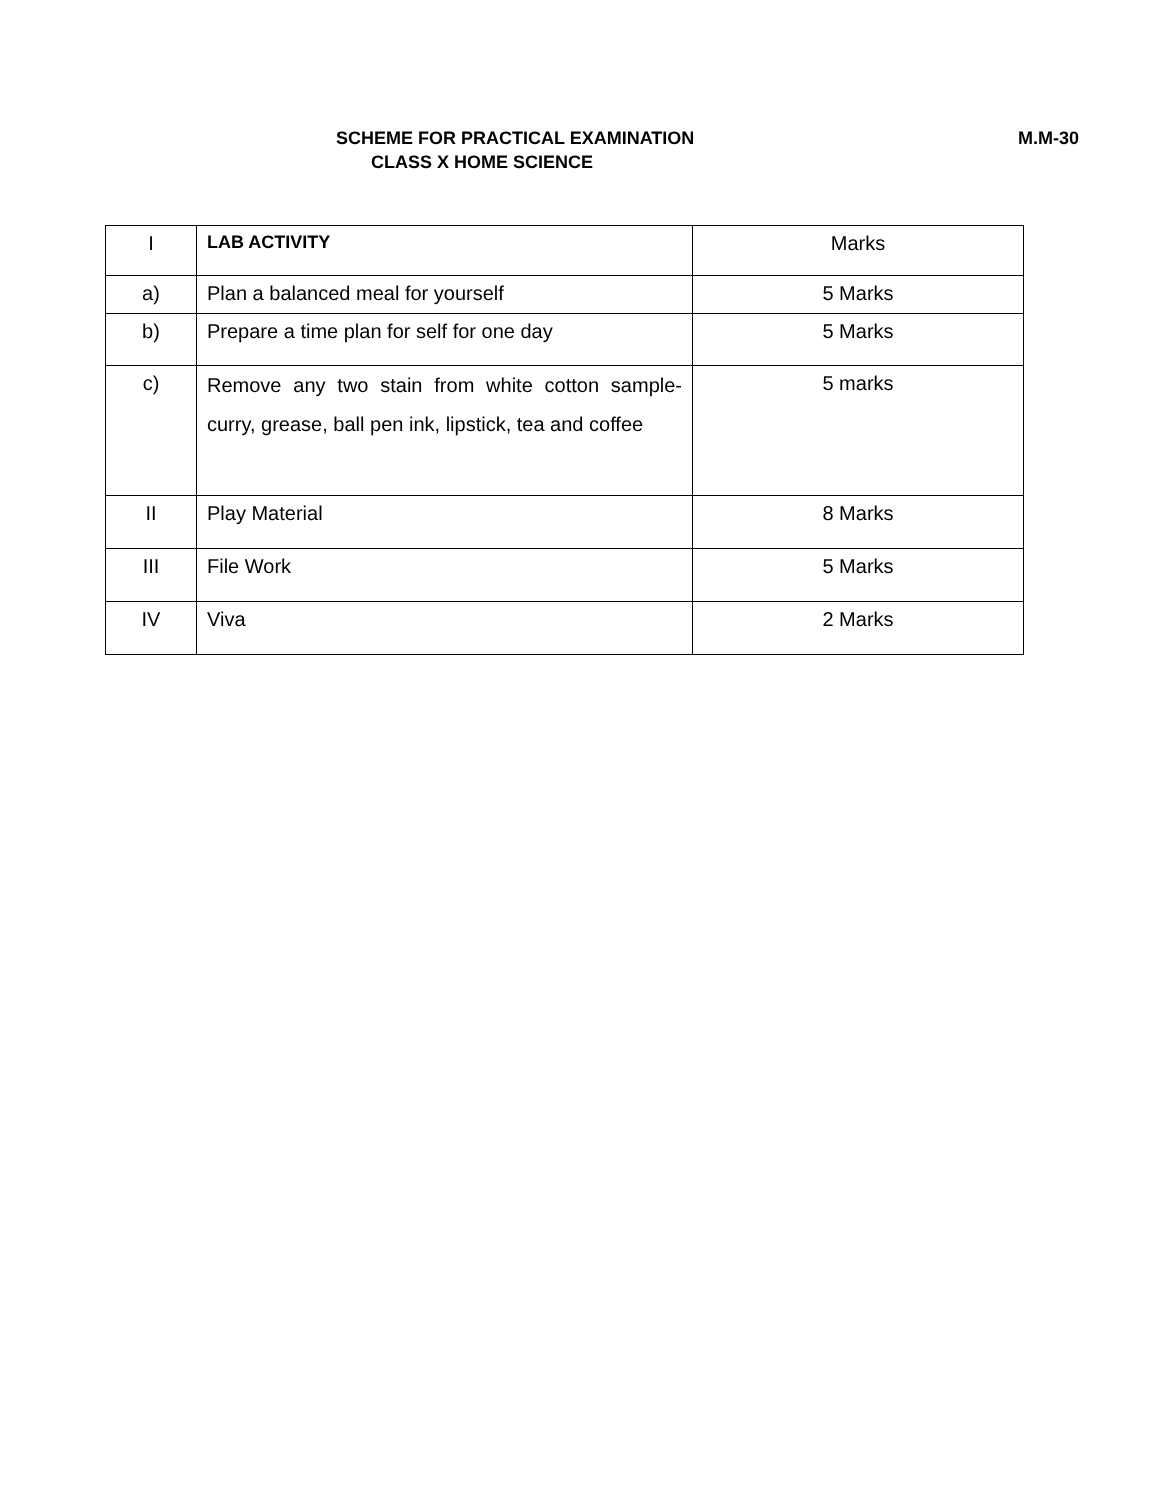SCHEME FOR PRACTICAL EXAMINATION
M.M-30
CLASS X HOME SCIENCE
| I | LAB ACTIVITY | Marks |
| --- | --- | --- |
| a) | Plan a balanced meal for yourself | 5 Marks |
| b) | Prepare a time plan for self for one day | 5 Marks |
| c) | Remove any two stain from white cotton sample- curry, grease, ball pen ink, lipstick, tea and coffee | 5 marks |
| II | Play Material | 8 Marks |
| III | File Work | 5 Marks |
| IV | Viva | 2 Marks |